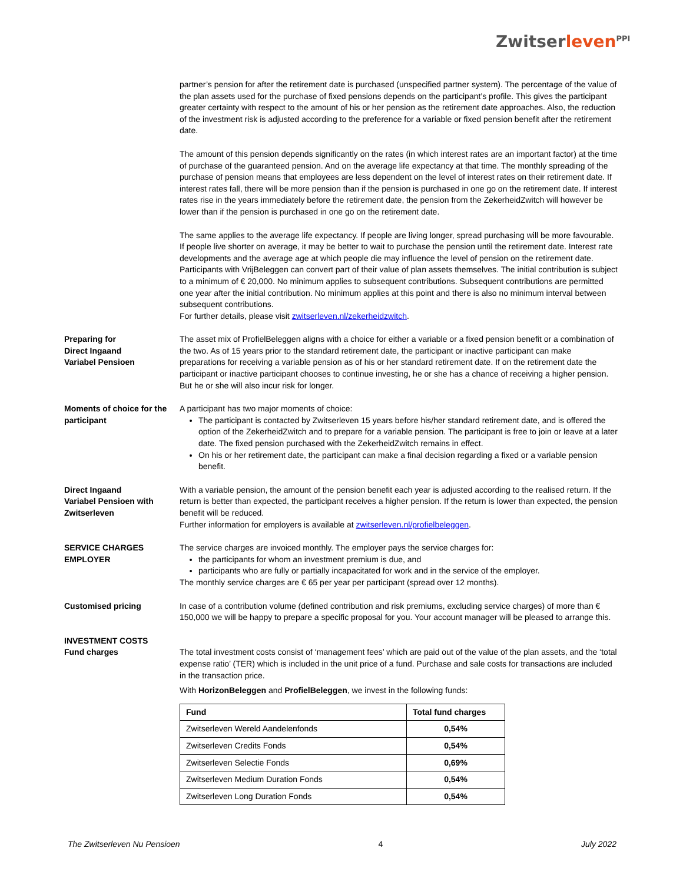Zwitserleven<sup>PPI</sup>
partner’s pension for after the retirement date is purchased (unspecified partner system). The percentage of the value of the plan assets used for the purchase of fixed pensions depends on the participant’s profile. This gives the participant greater certainty with respect to the amount of his or her pension as the retirement date approaches. Also, the reduction of the investment risk is adjusted according to the preference for a variable or fixed pension benefit after the retirement date.
The amount of this pension depends significantly on the rates (in which interest rates are an important factor) at the time of purchase of the guaranteed pension. And on the average life expectancy at that time. The monthly spreading of the purchase of pension means that employees are less dependent on the level of interest rates on their retirement date. If interest rates fall, there will be more pension than if the pension is purchased in one go on the retirement date. If interest rates rise in the years immediately before the retirement date, the pension from the ZekerheidZwitch will however be lower than if the pension is purchased in one go on the retirement date.
The same applies to the average life expectancy. If people are living longer, spread purchasing will be more favourable. If people live shorter on average, it may be better to wait to purchase the pension until the retirement date. Interest rate developments and the average age at which people die may influence the level of pension on the retirement date.
Participants with VrijBeleggen can convert part of their value of plan assets themselves. The initial contribution is subject to a minimum of € 20,000. No minimum applies to subsequent contributions. Subsequent contributions are permitted one year after the initial contribution. No minimum applies at this point and there is also no minimum interval between subsequent contributions.
For further details, please visit zwitserleven.nl/zekerheidzwitch.
Preparing for
Direct Ingaand
Variabel Pensioen
The asset mix of ProfielBeleggen aligns with a choice for either a variable or a fixed pension benefit or a combination of the two. As of 15 years prior to the standard retirement date, the participant or inactive participant can make preparations for receiving a variable pension as of his or her standard retirement date. If on the retirement date the participant or inactive participant chooses to continue investing, he or she has a chance of receiving a higher pension. But he or she will also incur risk for longer.
Moments of choice for the participant
A participant has two major moments of choice:
The participant is contacted by Zwitserleven 15 years before his/her standard retirement date, and is offered the option of the ZekerheidZwitch and to prepare for a variable pension. The participant is free to join or leave at a later date. The fixed pension purchased with the ZekerheidZwitch remains in effect.
On his or her retirement date, the participant can make a final decision regarding a fixed or a variable pension benefit.
Direct Ingaand
Variabel Pensioen with Zwitserleven
With a variable pension, the amount of the pension benefit each year is adjusted according to the realised return. If the return is better than expected, the participant receives a higher pension. If the return is lower than expected, the pension benefit will be reduced.
Further information for employers is available at zwitserleven.nl/profielbeleggen.
SERVICE CHARGES
EMPLOYER
The service charges are invoiced monthly. The employer pays the service charges for:
the participants for whom an investment premium is due, and
participants who are fully or partially incapacitated for work and in the service of the employer.
The monthly service charges are € 65 per year per participant (spread over 12 months).
Customised pricing In case of a contribution volume (defined contribution and risk premiums, excluding service charges) of more than € 150,000 we will be happy to prepare a specific proposal for you. Your account manager will be pleased to arrange this.
INVESTMENT COSTS
Fund charges
The total investment costs consist of ‘management fees’ which are paid out of the value of the plan assets, and the ‘total expense ratio’ (TER) which is included in the unit price of a fund. Purchase and sale costs for transactions are included in the transaction price.
With HorizonBeleggen and ProfielBeleggen, we invest in the following funds:
| Fund | Total fund charges |
| --- | --- |
| Zwitserleven Wereld Aandelenfonds | 0,54% |
| Zwitserleven Credits Fonds | 0,54% |
| Zwitserleven Selectie Fonds | 0,69% |
| Zwitserleven Medium Duration Fonds | 0,54% |
| Zwitserleven Long Duration Fonds | 0,54% |
The Zwitserleven Nu Pensioen 4 July 2022